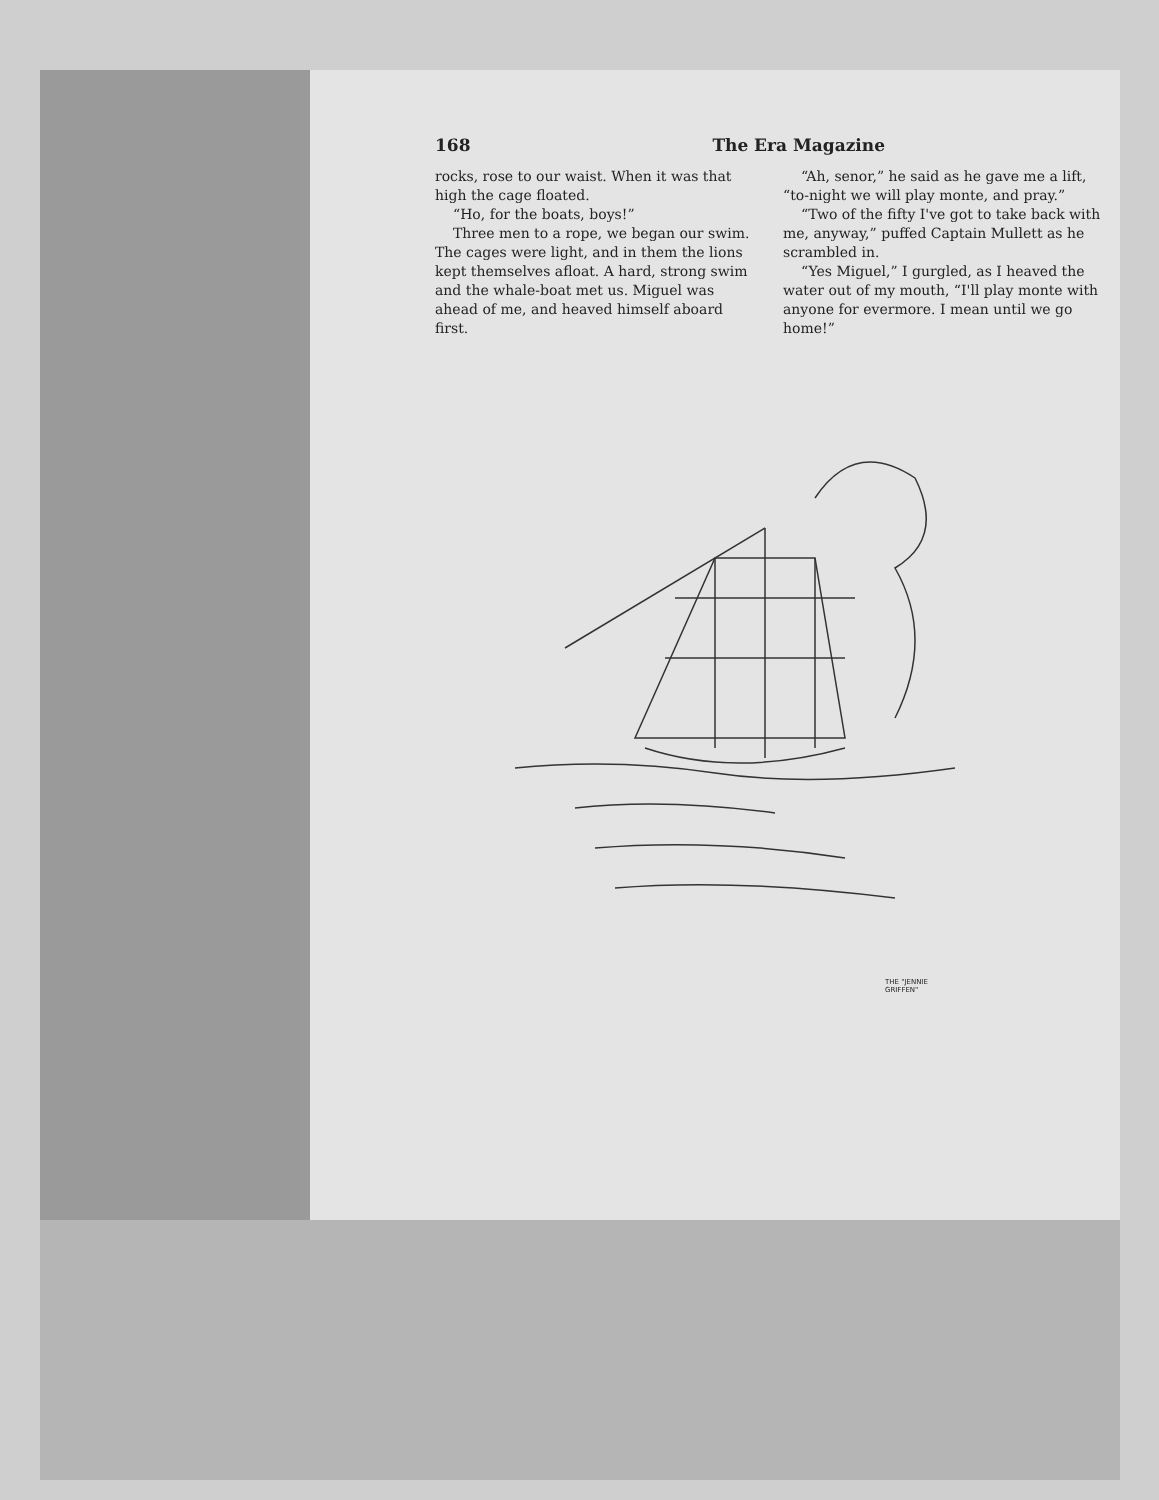168 The Era Magazine
rocks, rose to our waist. When it was that high the cage floated.
“Ho, for the boats, boys!”
Three men to a rope, we began our swim. The cages were light, and in them the lions kept themselves afloat. A hard, strong swim and the whale-boat met us. Miguel was ahead of me, and heaved himself aboard first.
“Ah, senor,” he said as he gave me a lift, “to-night we will play monte, and pray.”
“Two of the fifty I've got to take back with me, anyway,” puffed Captain Mullett as he scrambled in.
“Yes Miguel,” I gurgled, as I heaved the water out of my mouth, “I'll play monte with anyone for evermore. I mean until we go home!”
THE "JENNIE GRIFFEN"